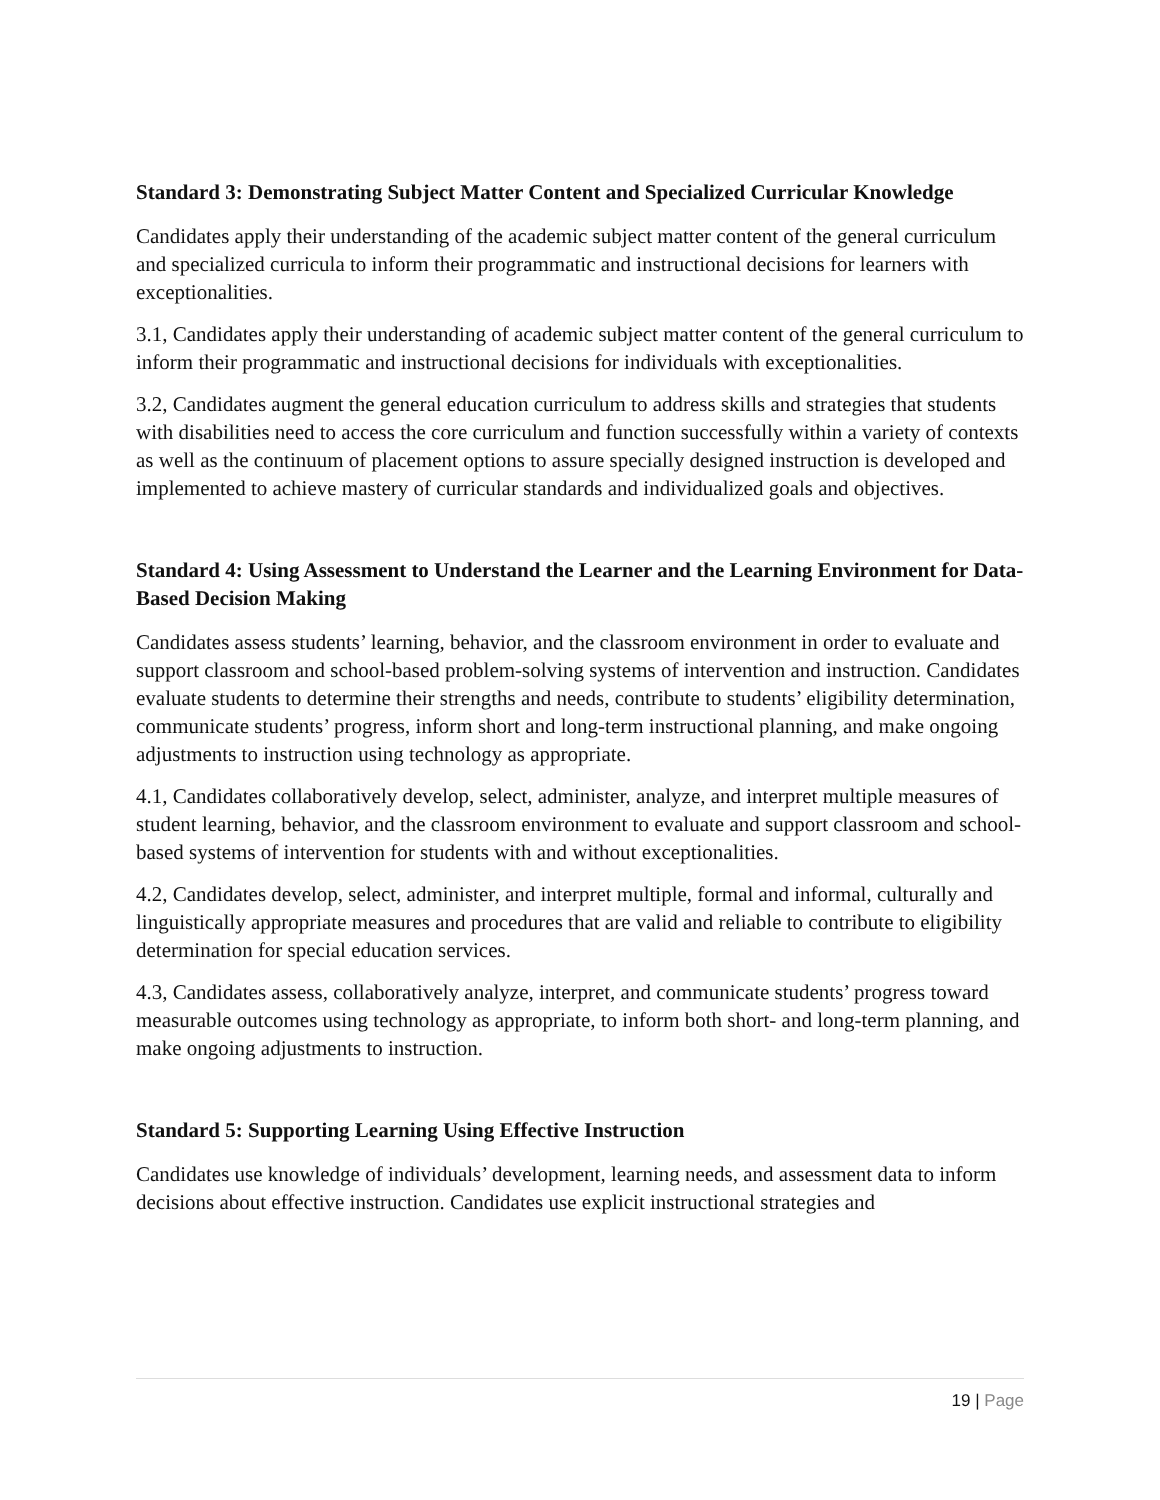Standard 3: Demonstrating Subject Matter Content and Specialized Curricular Knowledge
Candidates apply their understanding of the academic subject matter content of the general curriculum and specialized curricula to inform their programmatic and instructional decisions for learners with exceptionalities.
3.1, Candidates apply their understanding of academic subject matter content of the general curriculum to inform their programmatic and instructional decisions for individuals with exceptionalities.
3.2, Candidates augment the general education curriculum to address skills and strategies that students with disabilities need to access the core curriculum and function successfully within a variety of contexts as well as the continuum of placement options to assure specially designed instruction is developed and implemented to achieve mastery of curricular standards and individualized goals and objectives.
Standard 4: Using Assessment to Understand the Learner and the Learning Environment for Data-Based Decision Making
Candidates assess students’ learning, behavior, and the classroom environment in order to evaluate and support classroom and school-based problem-solving systems of intervention and instruction. Candidates evaluate students to determine their strengths and needs, contribute to students’ eligibility determination, communicate students’ progress, inform short and long-term instructional planning, and make ongoing adjustments to instruction using technology as appropriate.
4.1, Candidates collaboratively develop, select, administer, analyze, and interpret multiple measures of student learning, behavior, and the classroom environment to evaluate and support classroom and school-based systems of intervention for students with and without exceptionalities.
4.2, Candidates develop, select, administer, and interpret multiple, formal and informal, culturally and linguistically appropriate measures and procedures that are valid and reliable to contribute to eligibility determination for special education services.
4.3, Candidates assess, collaboratively analyze, interpret, and communicate students’ progress toward measurable outcomes using technology as appropriate, to inform both short- and long-term planning, and make ongoing adjustments to instruction.
Standard 5: Supporting Learning Using Effective Instruction
Candidates use knowledge of individuals’ development, learning needs, and assessment data to inform decisions about effective instruction. Candidates use explicit instructional strategies and
19 | Page